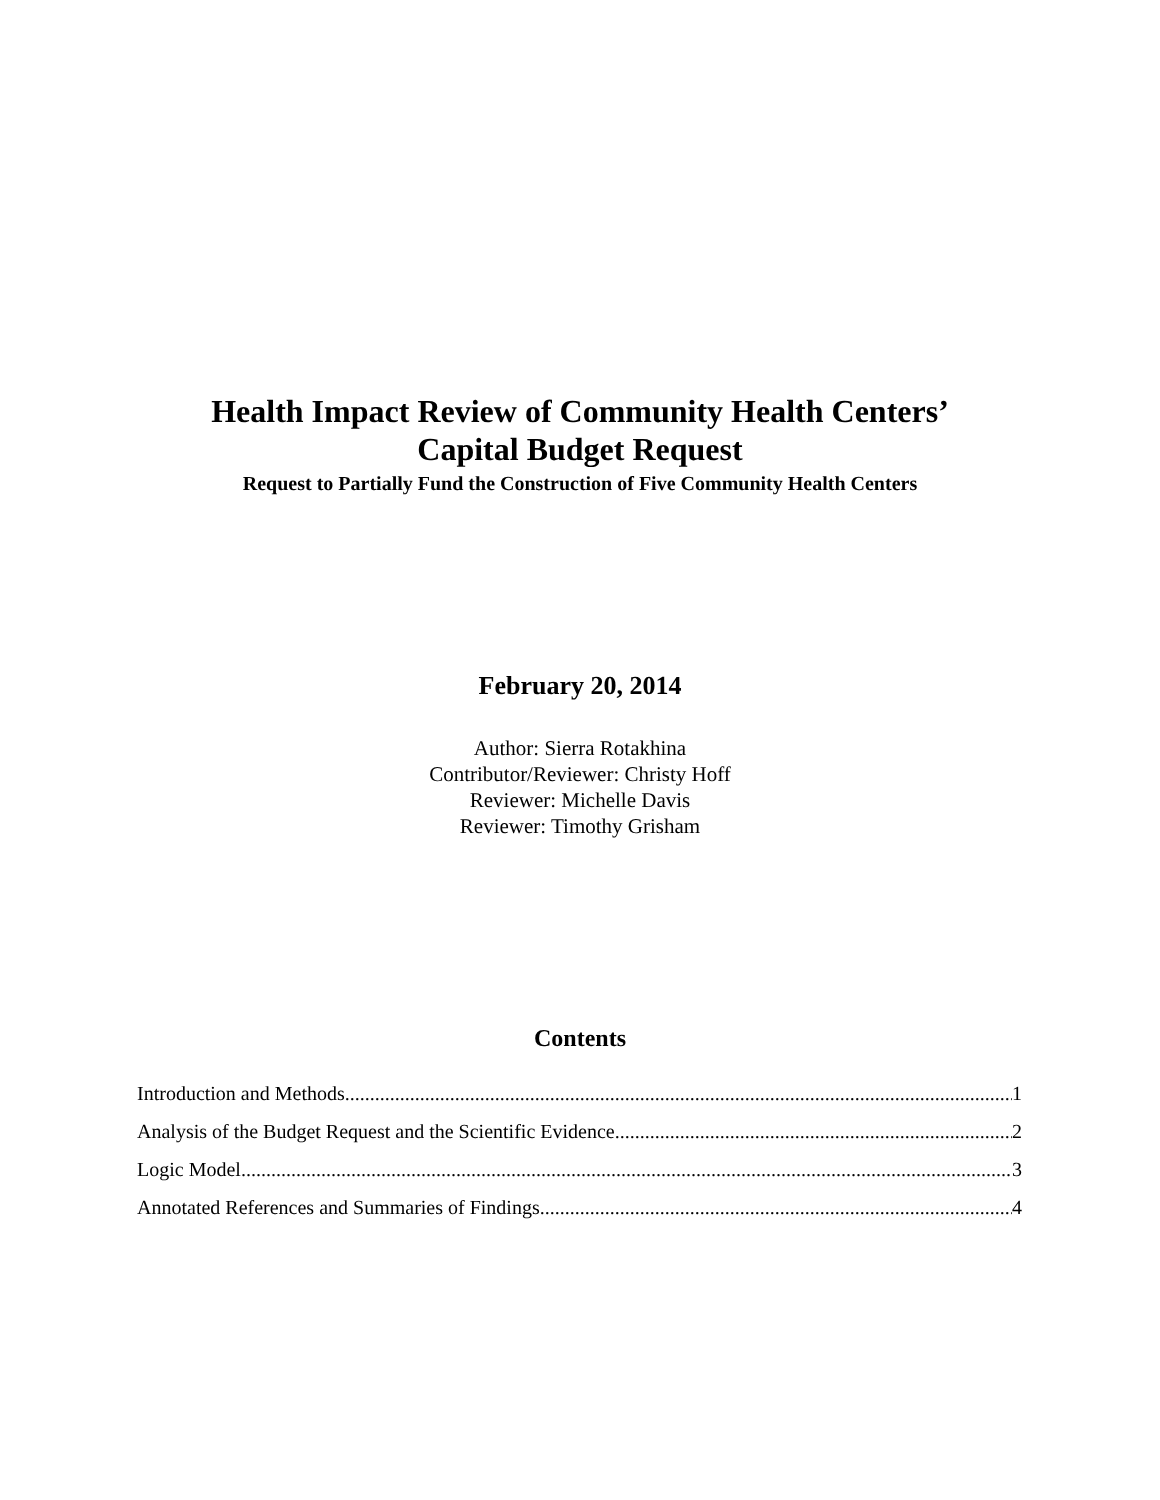Health Impact Review of Community Health Centers’
Capital Budget Request
Request to Partially Fund the Construction of Five Community Health Centers
February 20, 2014
Author: Sierra Rotakhina
Contributor/Reviewer: Christy Hoff
Reviewer: Michelle Davis
Reviewer: Timothy Grisham
Contents
Introduction and Methods 1
Analysis of the Budget Request and the Scientific Evidence 2
Logic Model 3
Annotated References and Summaries of Findings 4